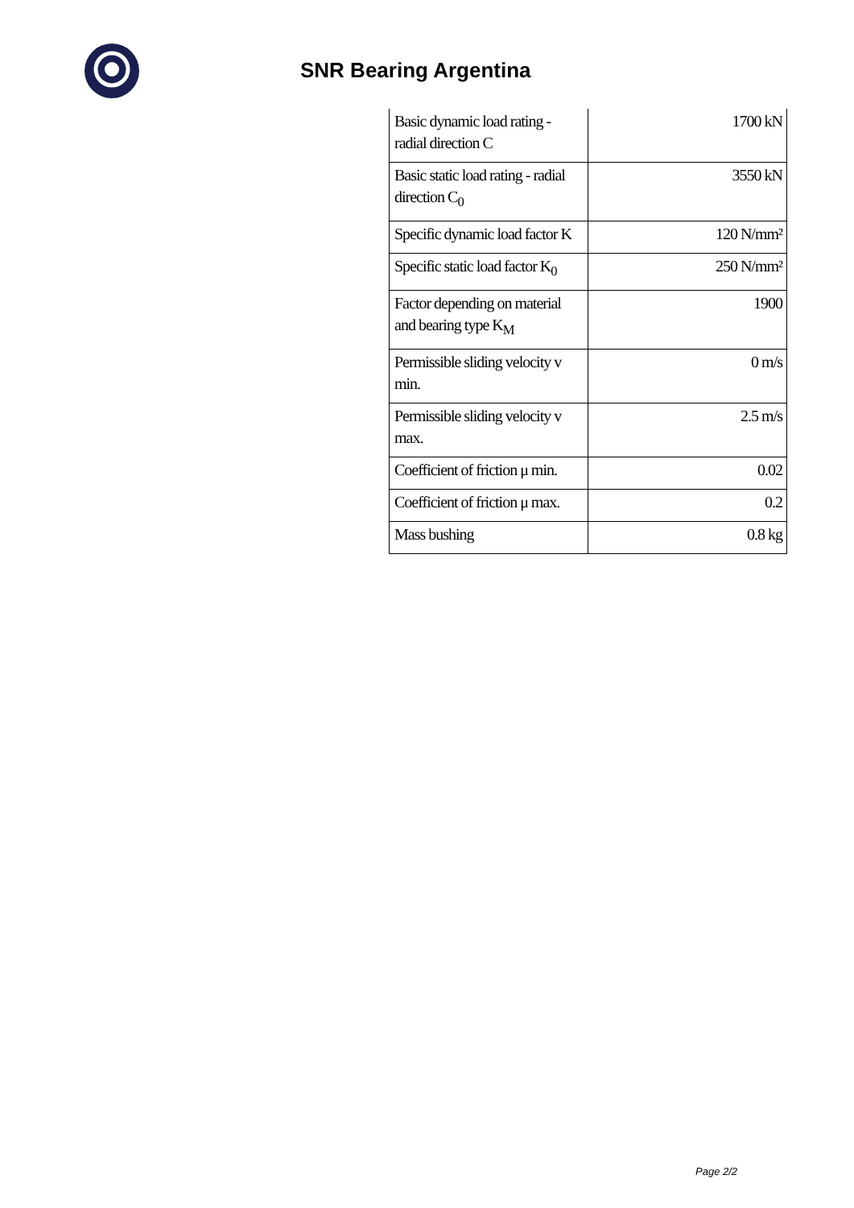SNR Bearing Argentina
| Basic dynamic load rating - radial direction C | 1700 kN |
| Basic static load rating - radial direction C<sub>0</sub> | 3550 kN |
| Specific dynamic load factor K | 120 N/mm² |
| Specific static load factor K<sub>0</sub> | 250 N/mm² |
| Factor depending on material and bearing type K<sub>M</sub> | 1900 |
| Permissible sliding velocity v min. | 0 m/s |
| Permissible sliding velocity v max. | 2.5 m/s |
| Coefficient of friction μ min. | 0.02 |
| Coefficient of friction μ max. | 0.2 |
| Mass bushing | 0.8 kg |
Page 2/2